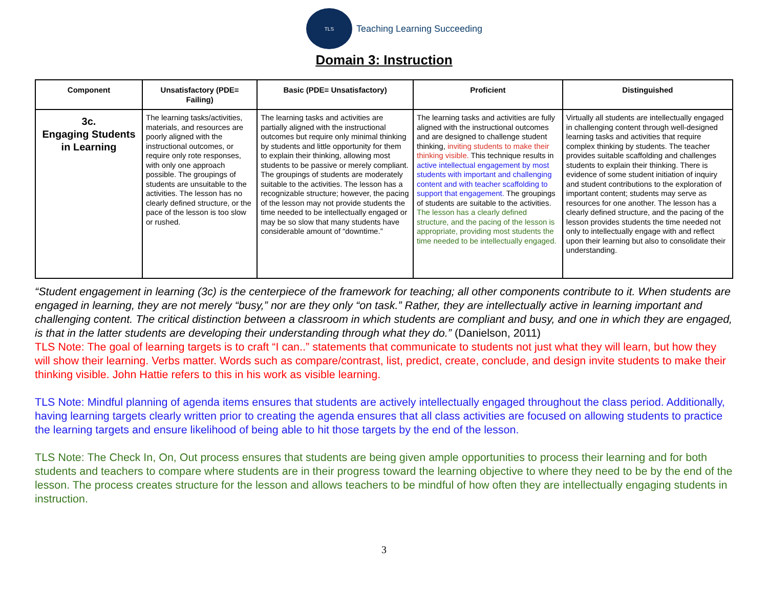TLS
Teaching Learning Succeeding
Domain 3: Instruction
| Component | Unsatisfactory (PDE= Failing) | Basic (PDE= Unsatisfactory) | Proficient | Distinguished |
| --- | --- | --- | --- | --- |
| 3c. Engaging Students in Learning | The learning tasks/activities, materials, and resources are poorly aligned with the instructional outcomes, or require only rote responses, with only one approach possible. The groupings of students are unsuitable to the activities. The lesson has no clearly defined structure, or the pace of the lesson is too slow or rushed. | The learning tasks and activities are partially aligned with the instructional outcomes but require only minimal thinking by students and little opportunity for them to explain their thinking, allowing most students to be passive or merely compliant. The groupings of students are moderately suitable to the activities. The lesson has a recognizable structure; however, the pacing of the lesson may not provide students the time needed to be intellectually engaged or may be so slow that many students have considerable amount of “downtime.” | The learning tasks and activities are fully aligned with the instructional outcomes and are designed to challenge student thinking, inviting students to make their thinking visible. This technique results in active intellectual engagement by most students with important and challenging content and with teacher scaffolding to support that engagement. The groupings of students are suitable to the activities. The lesson has a clearly defined structure, and the pacing of the lesson is appropriate, providing most students the time needed to be intellectually engaged. | Virtually all students are intellectually engaged in challenging content through well-designed learning tasks and activities that require complex thinking by students. The teacher provides suitable scaffolding and challenges students to explain their thinking. There is evidence of some student initiation of inquiry and student contributions to the exploration of important content; students may serve as resources for one another. The lesson has a clearly defined structure, and the pacing of the lesson provides students the time needed not only to intellectually engage with and reflect upon their learning but also to consolidate their understanding. |
“Student engagement in learning (3c) is the centerpiece of the framework for teaching; all other components contribute to it. When students are engaged in learning, they are not merely “busy,” nor are they only “on task.” Rather, they are intellectually active in learning important and challenging content. The critical distinction between a classroom in which students are compliant and busy, and one in which they are engaged, is that in the latter students are developing their understanding through what they do.” (Danielson, 2011)
TLS Note: The goal of learning targets is to craft “I can..” statements that communicate to students not just what they will learn, but how they will show their learning. Verbs matter. Words such as compare/contrast, list, predict, create, conclude, and design invite students to make their thinking visible. John Hattie refers to this in his work as visible learning.
TLS Note: Mindful planning of agenda items ensures that students are actively intellectually engaged throughout the class period. Additionally, having learning targets clearly written prior to creating the agenda ensures that all class activities are focused on allowing students to practice the learning targets and ensure likelihood of being able to hit those targets by the end of the lesson.
TLS Note: The Check In, On, Out process ensures that students are being given ample opportunities to process their learning and for both students and teachers to compare where students are in their progress toward the learning objective to where they need to be by the end of the lesson. The process creates structure for the lesson and allows teachers to be mindful of how often they are intellectually engaging students in instruction.
3